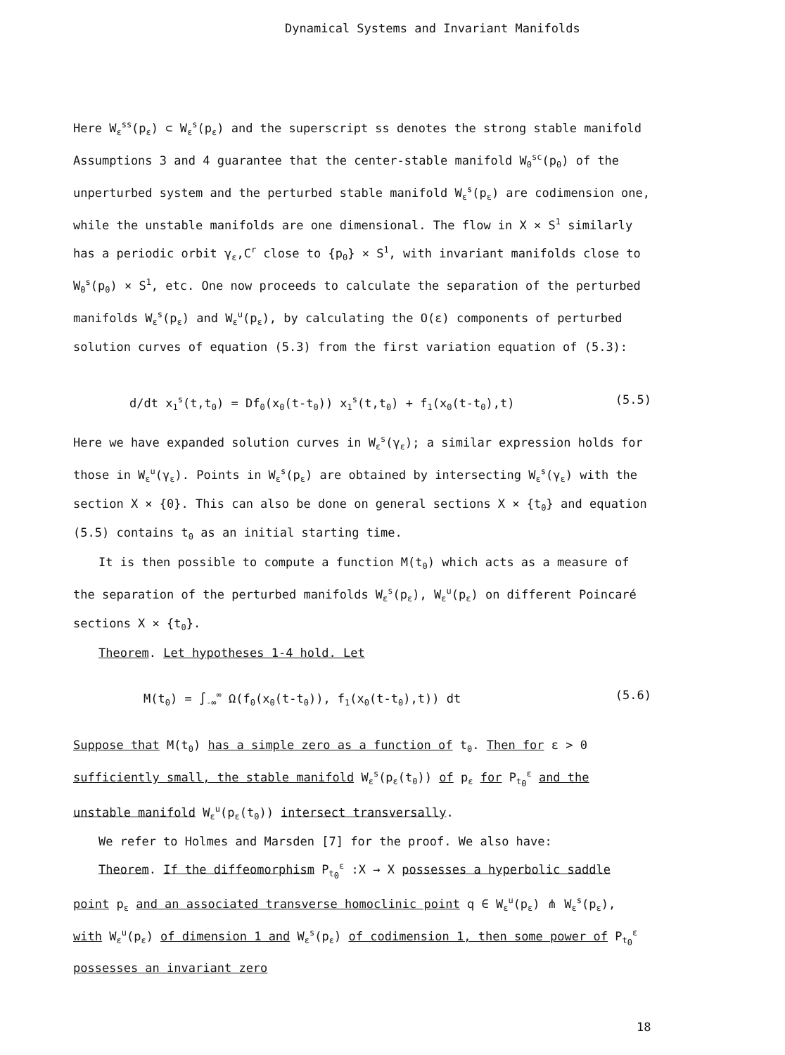Dynamical Systems and Invariant Manifolds
Here W<sub>ε</sub><sup>ss</sup>(p<sub>ε</sub>) ⊂ W<sub>ε</sub><sup>s</sup>(p<sub>ε</sub>) and the superscript ss denotes the strong stable manifold Assumptions 3 and 4 guarantee that the center-stable manifold W<sub>0</sub><sup>sc</sup>(p<sub>0</sub>) of the unperturbed system and the perturbed stable manifold W<sub>ε</sub><sup>s</sup>(p<sub>ε</sub>) are codimension one, while the unstable manifolds are one dimensional. The flow in X × S<sup>1</sup> similarly has a periodic orbit γ<sub>ε</sub>,C<sup>r</sup> close to {p<sub>0</sub>} × S<sup>1</sup>, with invariant manifolds close to W<sub>0</sub><sup>s</sup>(p<sub>0</sub>) × S<sup>1</sup>, etc. One now proceeds to calculate the separation of the perturbed manifolds W<sub>ε</sub><sup>s</sup>(p<sub>ε</sub>) and W<sub>ε</sub><sup>u</sup>(p<sub>ε</sub>), by calculating the O(ε) components of perturbed solution curves of equation (5.3) from the first variation equation of (5.3):
d/dt x<sub>1</sub><sup>s</sup>(t,t<sub>0</sub>) = Df<sub>0</sub>(x<sub>0</sub>(t-t<sub>0</sub>)) x<sub>1</sub><sup>s</sup>(t,t<sub>0</sub>) + f<sub>1</sub>(x<sub>0</sub>(t-t<sub>0</sub>),t) (5.5)
Here we have expanded solution curves in W<sub>ε</sub><sup>s</sup>(γ<sub>ε</sub>); a similar expression holds for those in W<sub>ε</sub><sup>u</sup>(γ<sub>ε</sub>). Points in W<sub>ε</sub><sup>s</sup>(p<sub>ε</sub>) are obtained by intersecting W<sub>ε</sub><sup>s</sup>(γ<sub>ε</sub>) with the section X × {0}. This can also be done on general sections X × {t<sub>0</sub>} and equation (5.5) contains t<sub>0</sub> as an initial starting time.
It is then possible to compute a function M(t<sub>0</sub>) which acts as a measure of the separation of the perturbed manifolds W<sub>ε</sub><sup>s</sup>(p<sub>ε</sub>), W<sub>ε</sub><sup>u</sup>(p<sub>ε</sub>) on different Poincaré sections X × {t<sub>0</sub>}.
Theorem. Let hypotheses 1-4 hold. Let
M(t<sub>0</sub>) = ∫<sub>-∞</sub><sup>∞</sup> Ω(f<sub>0</sub>(x<sub>0</sub>(t-t<sub>0</sub>)), f<sub>1</sub>(x<sub>0</sub>(t-t<sub>0</sub>),t)) dt (5.6)
Suppose that M(t<sub>0</sub>) has a simple zero as a function of t<sub>0</sub>. Then for ε > 0 sufficiently small, the stable manifold W<sub>ε</sub><sup>s</sup>(p<sub>ε</sub>(t<sub>0</sub>)) of p<sub>ε</sub> for P<sub>t<sub>0</sub></sub><sup>ε</sup> and the unstable manifold W<sub>ε</sub><sup>u</sup>(p<sub>ε</sub>(t<sub>0</sub>)) intersect transversally.
We refer to Holmes and Marsden [7] for the proof. We also have:
Theorem. If the diffeomorphism P<sub>t<sub>0</sub></sub><sup>ε</sup> :X → X possesses a hyperbolic saddle point p<sub>ε</sub> and an associated transverse homoclinic point q ∈ W<sub>ε</sub><sup>u</sup>(p<sub>ε</sub>) ⋔ W<sub>ε</sub><sup>s</sup>(p<sub>ε</sub>), with W<sub>ε</sub><sup>u</sup>(p<sub>ε</sub>) of dimension 1 and W<sub>ε</sub><sup>s</sup>(p<sub>ε</sub>) of codimension 1, then some power of P<sub>t<sub>0</sub></sub><sup>ε</sup> possesses an invariant zero
18